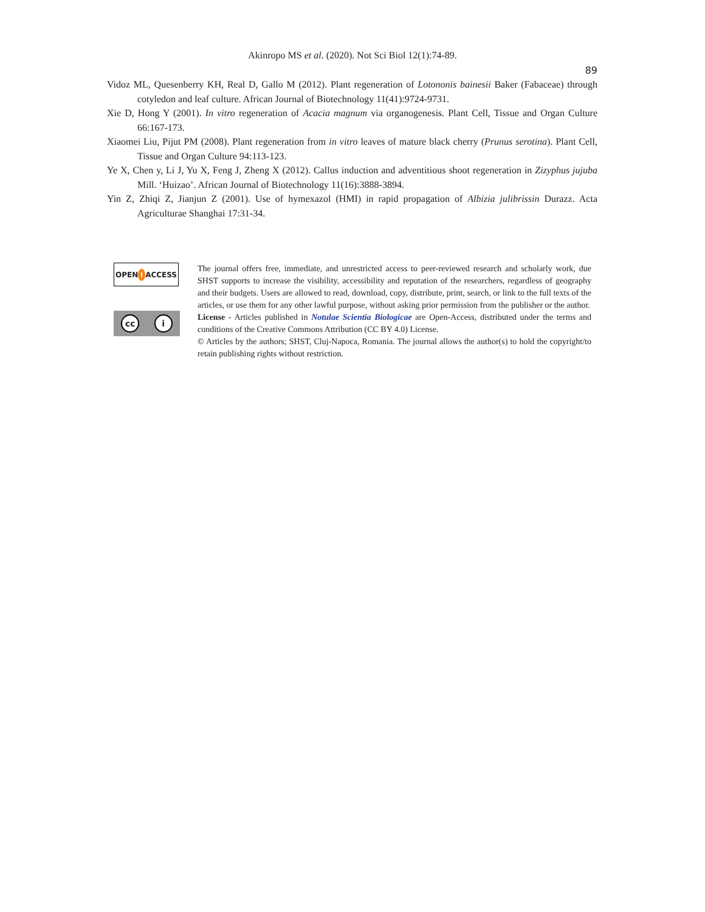Akinropo MS et al. (2020). Not Sci Biol 12(1):74-89.
89
Vidoz ML, Quesenberry KH, Real D, Gallo M (2012). Plant regeneration of Lotononis bainesii Baker (Fabaceae) through cotyledon and leaf culture. African Journal of Biotechnology 11(41):9724-9731.
Xie D, Hong Y (2001). In vitro regeneration of Acacia magnum via organogenesis. Plant Cell, Tissue and Organ Culture 66:167-173.
Xiaomei Liu, Pijut PM (2008). Plant regeneration from in vitro leaves of mature black cherry (Prunus serotina). Plant Cell, Tissue and Organ Culture 94:113-123.
Ye X, Chen y, Li J, Yu X, Feng J, Zheng X (2012). Callus induction and adventitious shoot regeneration in Zizyphus jujuba Mill. ‘Huizao’. African Journal of Biotechnology 11(16):3888-3894.
Yin Z, Zhiqi Z, Jianjun Z (2001). Use of hymexazol (HMI) in rapid propagation of Albizia julibrissin Durazz. Acta Agriculturae Shanghai 17:31-34.
OPEN ACCESS
cc i
The journal offers free, immediate, and unrestricted access to peer-reviewed research and scholarly work, due SHST supports to increase the visibility, accessibility and reputation of the researchers, regardless of geography and their budgets. Users are allowed to read, download, copy, distribute, print, search, or link to the full texts of the articles, or use them for any other lawful purpose, without asking prior permission from the publisher or the author.
License - Articles published in Notulae Scientia Biologicae are Open-Access, distributed under the terms and conditions of the Creative Commons Attribution (CC BY 4.0) License.
© Articles by the authors; SHST, Cluj-Napoca, Romania. The journal allows the author(s) to hold the copyright/to retain publishing rights without restriction.